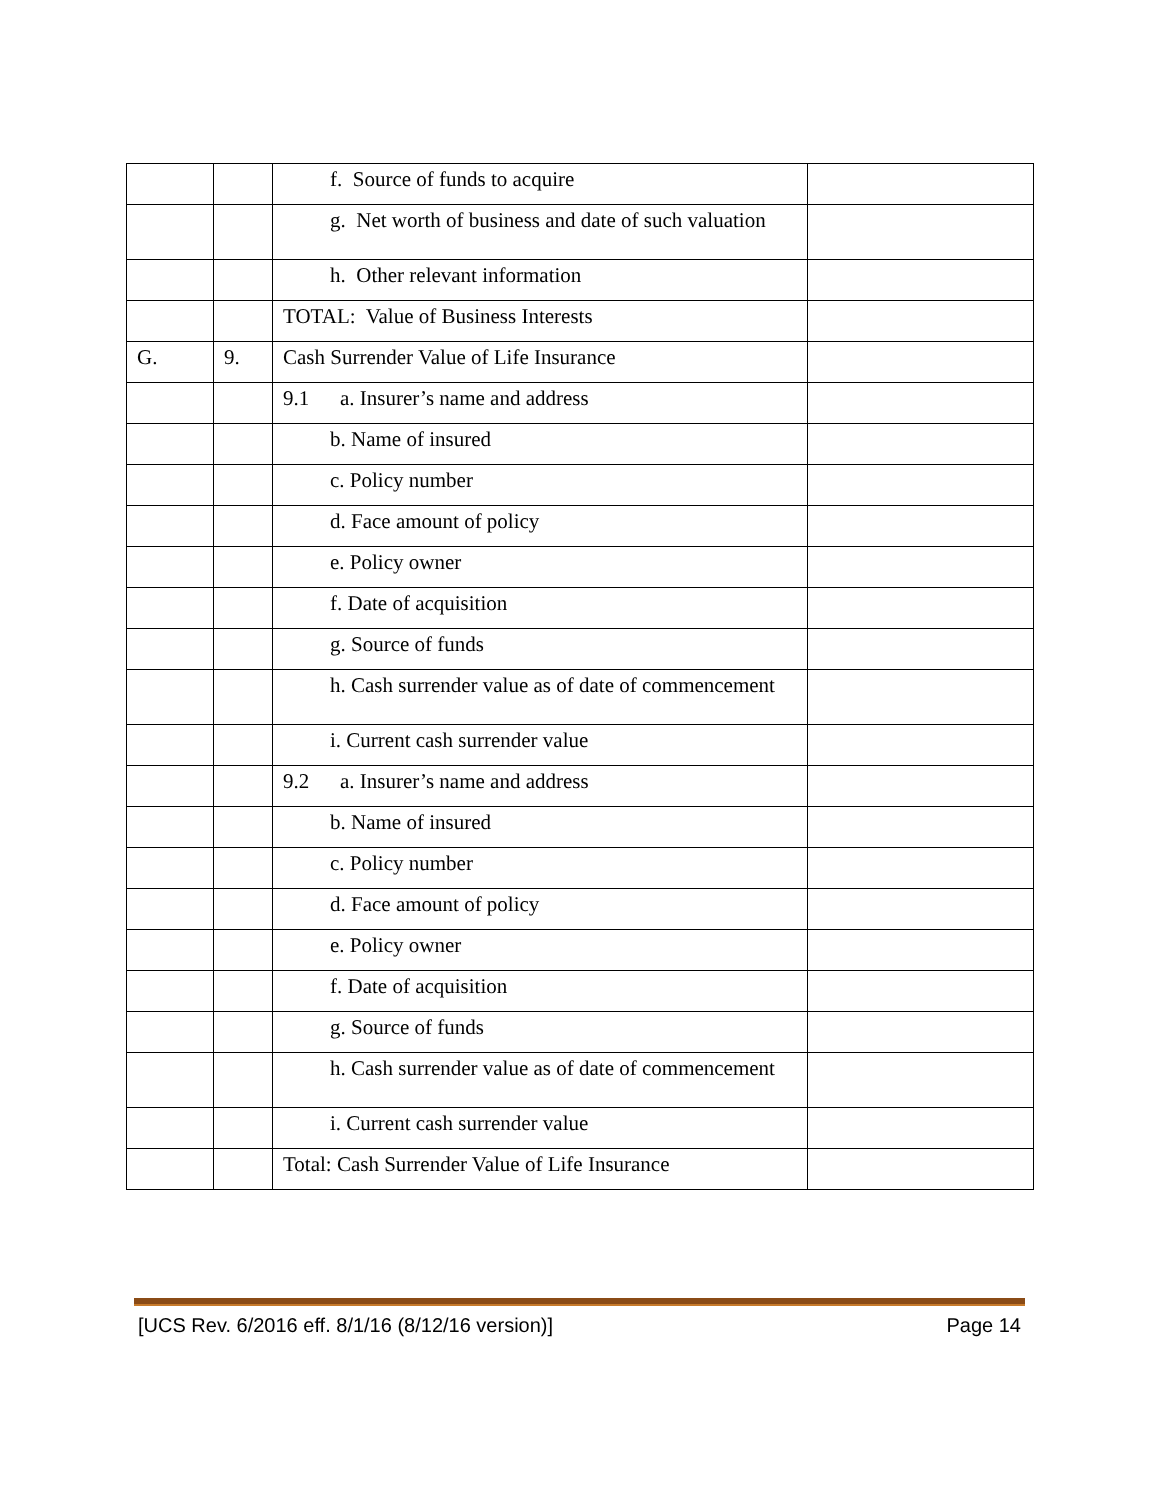| | | f. Source of funds to acquire | |
| | | g. Net worth of business and date of such valuation | |
| | | h. Other relevant information | |
| | | TOTAL: Value of Business Interests | |
| G. | 9. | Cash Surrender Value of Life Insurance | |
| | | 9.1 a. Insurer’s name and address | |
| | | b. Name of insured | |
| | | c. Policy number | |
| | | d. Face amount of policy | |
| | | e. Policy owner | |
| | | f. Date of acquisition | |
| | | g. Source of funds | |
| | | h. Cash surrender value as of date of commencement | |
| | | i. Current cash surrender value | |
| | | 9.2 a. Insurer’s name and address | |
| | | b. Name of insured | |
| | | c. Policy number | |
| | | d. Face amount of policy | |
| | | e. Policy owner | |
| | | f. Date of acquisition | |
| | | g. Source of funds | |
| | | h. Cash surrender value as of date of commencement | |
| | | i. Current cash surrender value | |
| | | Total: Cash Surrender Value of Life Insurance | |
[UCS Rev. 6/2016 eff. 8/1/16 (8/12/16 version)] Page 14